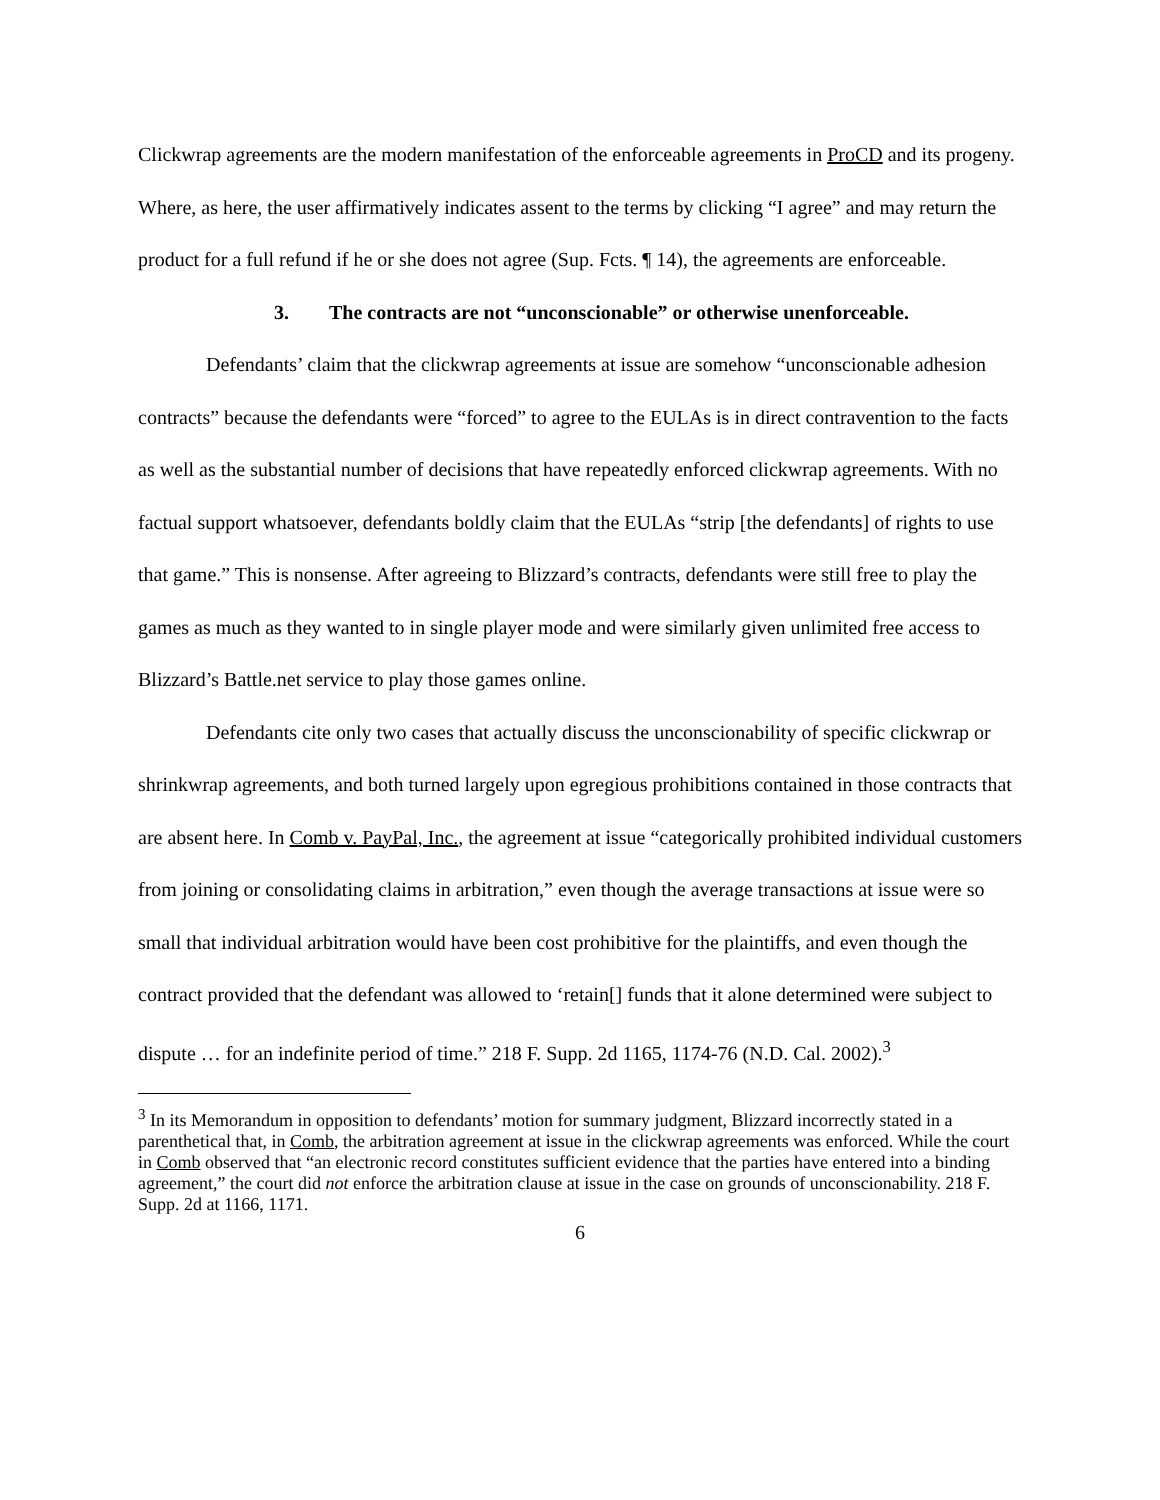Clickwrap agreements are the modern manifestation of the enforceable agreements in ProCD and its progeny. Where, as here, the user affirmatively indicates assent to the terms by clicking “I agree” and may return the product for a full refund if he or she does not agree (Sup. Fcts. ¶ 14), the agreements are enforceable.
3. The contracts are not “unconscionable” or otherwise unenforceable.
Defendants’ claim that the clickwrap agreements at issue are somehow “unconscionable adhesion contracts” because the defendants were “forced” to agree to the EULAs is in direct contravention to the facts as well as the substantial number of decisions that have repeatedly enforced clickwrap agreements. With no factual support whatsoever, defendants boldly claim that the EULAs “strip [the defendants] of rights to use that game.” This is nonsense. After agreeing to Blizzard’s contracts, defendants were still free to play the games as much as they wanted to in single player mode and were similarly given unlimited free access to Blizzard’s Battle.net service to play those games online.
Defendants cite only two cases that actually discuss the unconscionability of specific clickwrap or shrinkwrap agreements, and both turned largely upon egregious prohibitions contained in those contracts that are absent here. In Comb v. PayPal, Inc., the agreement at issue “categorically prohibited individual customers from joining or consolidating claims in arbitration,” even though the average transactions at issue were so small that individual arbitration would have been cost prohibitive for the plaintiffs, and even though the contract provided that the defendant was allowed to ‘retain[] funds that it alone determined were subject to dispute … for an indefinite period of time.” 218 F. Supp. 2d 1165, 1174-76 (N.D. Cal. 2002).<sup>3</sup>
<sup>3</sup> In its Memorandum in opposition to defendants’ motion for summary judgment, Blizzard incorrectly stated in a parenthetical that, in Comb, the arbitration agreement at issue in the clickwrap agreements was enforced. While the court in Comb observed that “an electronic record constitutes sufficient evidence that the parties have entered into a binding agreement,” the court did not enforce the arbitration clause at issue in the case on grounds of unconscionability. 218 F. Supp. 2d at 1166, 1171.
6